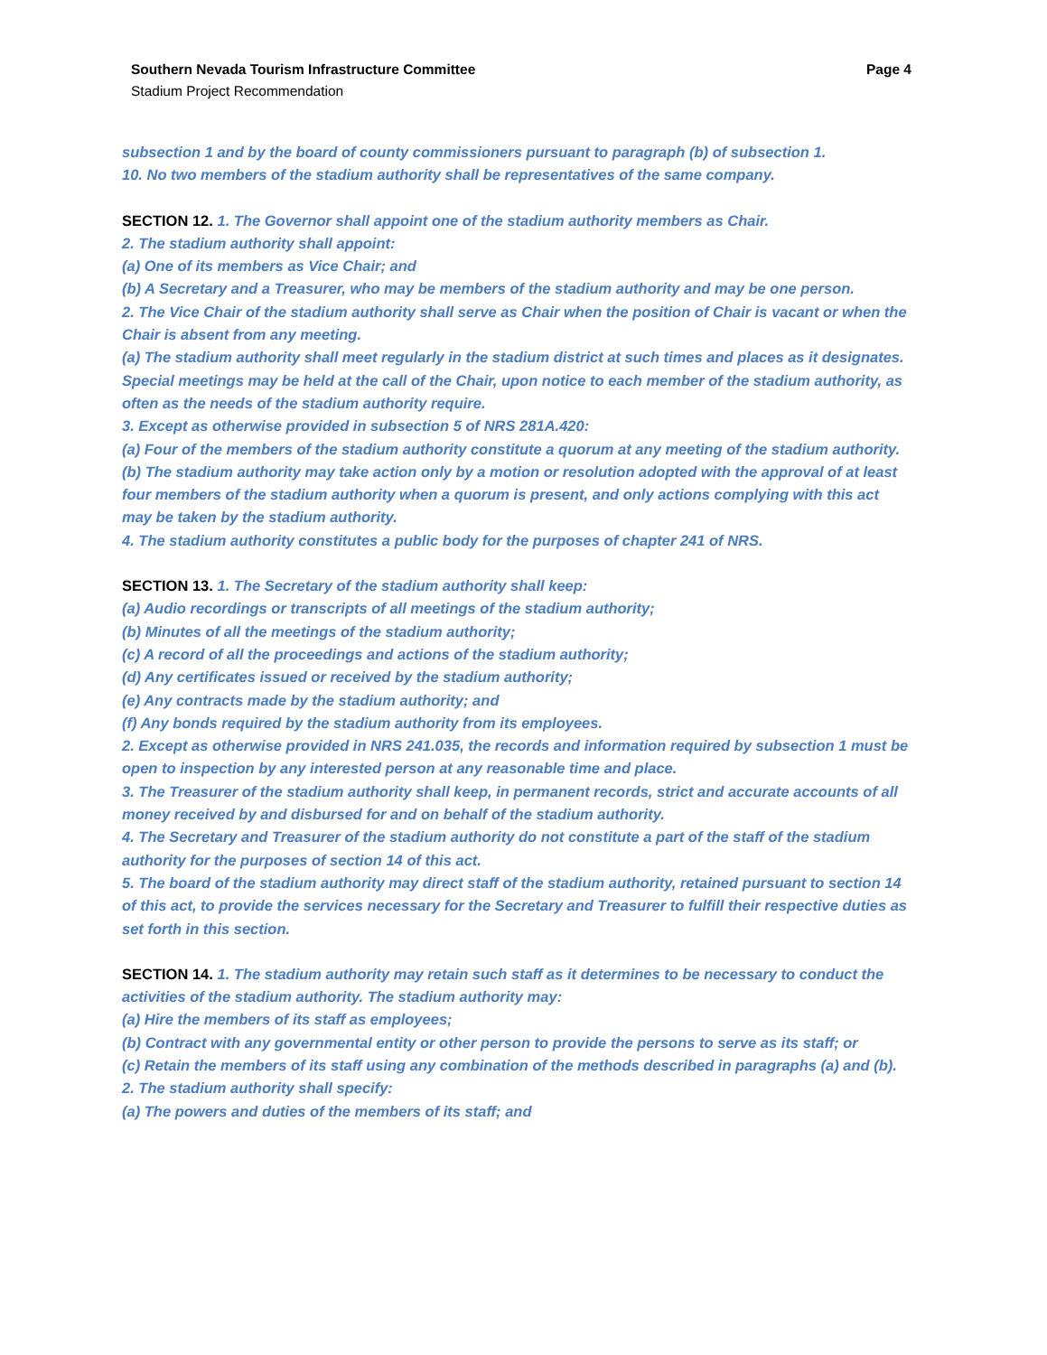Southern Nevada Tourism Infrastructure Committee Page 4
Stadium Project Recommendation
subsection 1 and by the board of county commissioners pursuant to paragraph (b) of subsection 1.
10. No two members of the stadium authority shall be representatives of the same company.
SECTION 12. 1. The Governor shall appoint one of the stadium authority members as Chair.
2. The stadium authority shall appoint:
(a) One of its members as Vice Chair; and
(b) A Secretary and a Treasurer, who may be members of the stadium authority and may be one person.
2. The Vice Chair of the stadium authority shall serve as Chair when the position of Chair is vacant or when the Chair is absent from any meeting.
(a) The stadium authority shall meet regularly in the stadium district at such times and places as it designates. Special meetings may be held at the call of the Chair, upon notice to each member of the stadium authority, as often as the needs of the stadium authority require.
3. Except as otherwise provided in subsection 5 of NRS 281A.420:
(a) Four of the members of the stadium authority constitute a quorum at any meeting of the stadium authority.
(b) The stadium authority may take action only by a motion or resolution adopted with the approval of at least four members of the stadium authority when a quorum is present, and only actions complying with this act may be taken by the stadium authority.
4. The stadium authority constitutes a public body for the purposes of chapter 241 of NRS.
SECTION 13. 1. The Secretary of the stadium authority shall keep:
(a) Audio recordings or transcripts of all meetings of the stadium authority;
(b) Minutes of all the meetings of the stadium authority;
(c) A record of all the proceedings and actions of the stadium authority;
(d) Any certificates issued or received by the stadium authority;
(e) Any contracts made by the stadium authority; and
(f) Any bonds required by the stadium authority from its employees.
2. Except as otherwise provided in NRS 241.035, the records and information required by subsection 1 must be open to inspection by any interested person at any reasonable time and place.
3. The Treasurer of the stadium authority shall keep, in permanent records, strict and accurate accounts of all money received by and disbursed for and on behalf of the stadium authority.
4. The Secretary and Treasurer of the stadium authority do not constitute a part of the staff of the stadium authority for the purposes of section 14 of this act.
5. The board of the stadium authority may direct staff of the stadium authority, retained pursuant to section 14 of this act, to provide the services necessary for the Secretary and Treasurer to fulfill their respective duties as set forth in this section.
SECTION 14. 1. The stadium authority may retain such staff as it determines to be necessary to conduct the activities of the stadium authority. The stadium authority may:
(a) Hire the members of its staff as employees;
(b) Contract with any governmental entity or other person to provide the persons to serve as its staff; or
(c) Retain the members of its staff using any combination of the methods described in paragraphs (a) and (b).
2. The stadium authority shall specify:
(a) The powers and duties of the members of its staff; and